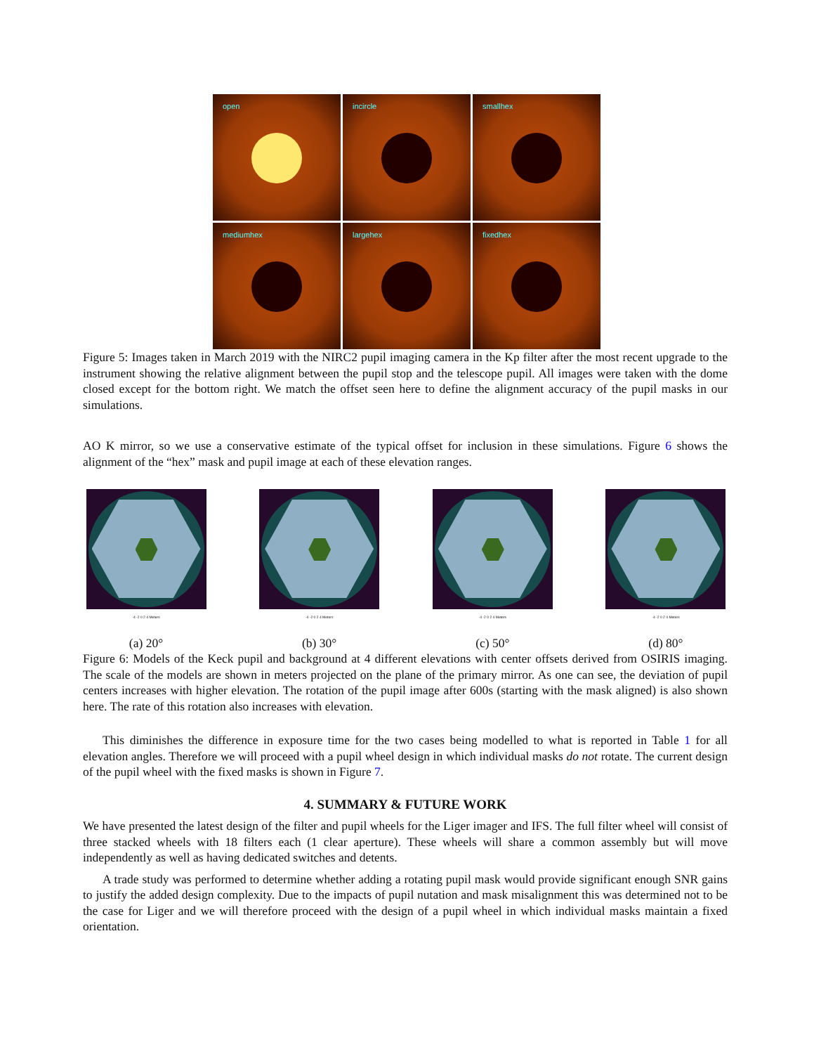open
incircle
smallhex
mediumhex
largehex
fixedhex
Figure 5: Images taken in March 2019 with the NIRC2 pupil imaging camera in the Kp filter after the most recent upgrade to the instrument showing the relative alignment between the pupil stop and the telescope pupil. All images were taken with the dome closed except for the bottom right. We match the offset seen here to define the alignment accuracy of the pupil masks in our simulations.
AO K mirror, so we use a conservative estimate of the typical offset for inclusion in these simulations. Figure 6 shows the alignment of the “hex” mask and pupil image at each of these elevation ranges.
-4 -2 0 2 4 Meters
(a) 20°
-4 -2 0 2 4 Meters
(b) 30°
-4 -2 0 2 4 Meters
(c) 50°
-4 -2 0 2 4 Meters
(d) 80°
Figure 6: Models of the Keck pupil and background at 4 different elevations with center offsets derived from OSIRIS imaging. The scale of the models are shown in meters projected on the plane of the primary mirror. As one can see, the deviation of pupil centers increases with higher elevation. The rotation of the pupil image after 600s (starting with the mask aligned) is also shown here. The rate of this rotation also increases with elevation.
This diminishes the difference in exposure time for the two cases being modelled to what is reported in Table 1 for all elevation angles. Therefore we will proceed with a pupil wheel design in which individual masks do not rotate. The current design of the pupil wheel with the fixed masks is shown in Figure 7.
4. SUMMARY & FUTURE WORK
We have presented the latest design of the filter and pupil wheels for the Liger imager and IFS. The full filter wheel will consist of three stacked wheels with 18 filters each (1 clear aperture). These wheels will share a common assembly but will move independently as well as having dedicated switches and detents.
A trade study was performed to determine whether adding a rotating pupil mask would provide significant enough SNR gains to justify the added design complexity. Due to the impacts of pupil nutation and mask misalignment this was determined not to be the case for Liger and we will therefore proceed with the design of a pupil wheel in which individual masks maintain a fixed orientation.